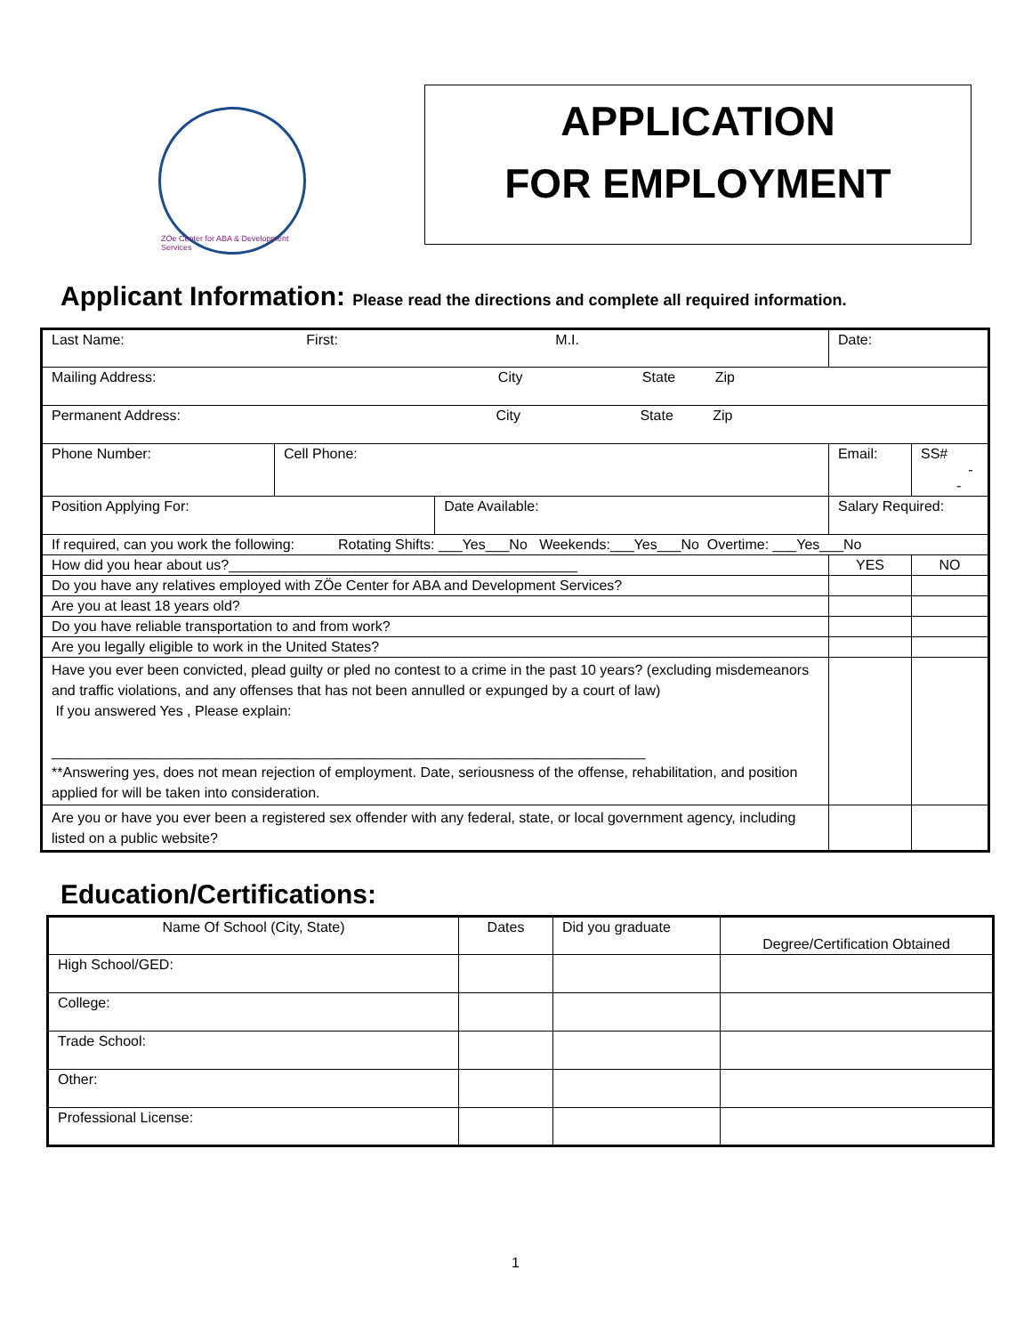ZÖe Center for ABA & Development Services
APPLICATION
FOR EMPLOYMENT
Applicant Information: Please read the directions and complete all required information.
| Last Name: First: M.I. | | | Date: | | |
| Mailing Address: City State Zip | | | | | |
| Permanent Address: City State Zip | | | | | |
| Phone Number: | Cell Phone: | | Email: | | SS# - - |
| Position Applying For: | | Date Available: | | Salary Required: | |
| If required, can you work the following: Rotating Shifts: ___Yes___No Weekends:___Yes___No Overtime: ___Yes___No | | | | | |
| How did you hear about us?____________________________________________ | | | | YES | NO |
| Do you have any relatives employed with ZÖe Center for ABA and Development Services? | | | | | |
| Are you at least 18 years old? | | | | | |
| Do you have reliable transportation to and from work? | | | | | |
| Are you legally eligible to work in the United States? | | | | | |
| Have you ever been convicted, plead guilty or pled no contest to a crime in the past 10 years? (excluding misdemeanors and traffic violations, and any offenses that has not been annulled or expunged by a court of law) If you answered Yes , Please explain: ___________________________________________________________________________ **Answering yes, does not mean rejection of employment. Date, seriousness of the offense, rehabilitation, and position applied for will be taken into consideration. | | | | | |
| Are you or have you ever been a registered sex offender with any federal, state, or local government agency, including listed on a public website? | | | | | |
Education/Certifications:
| Name Of School (City, State) | Dates | Did you graduate | Degree/Certification Obtained |
| High School/GED: | | | |
| College: | | | |
| Trade School: | | | |
| Other: | | | |
| Professional License: | | | |
1